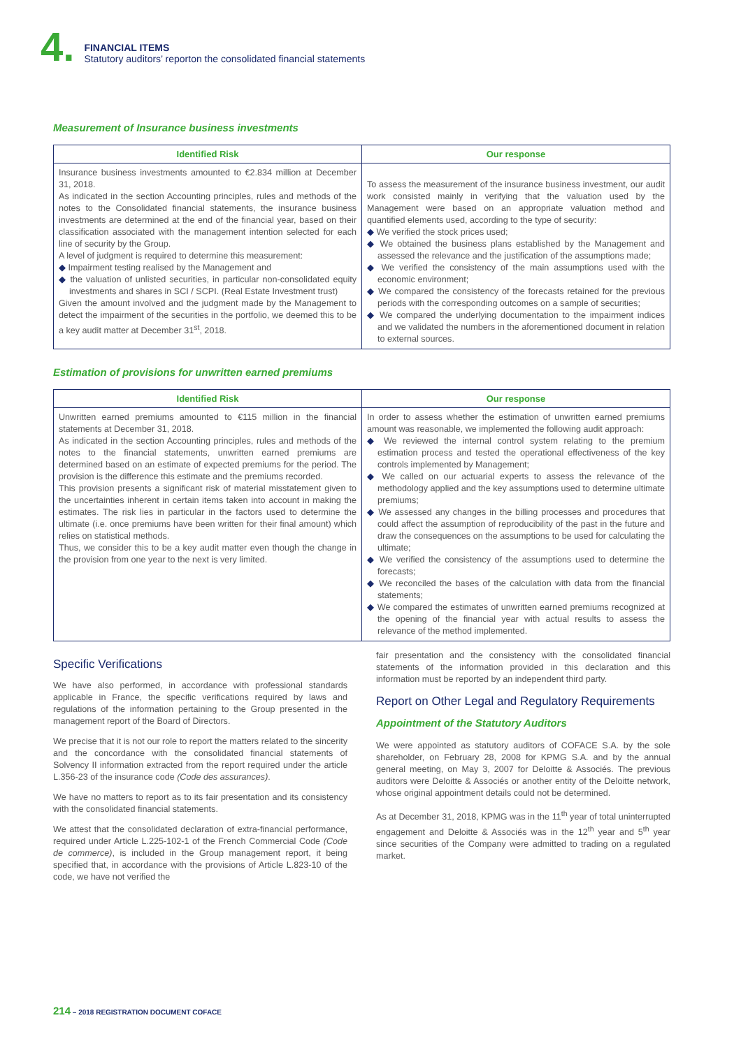4.
FINANCIAL ITEMS
Statutory auditors’ reporton the consolidated financial statements
Measurement of Insurance business investments
| Identified Risk | Our response |
| --- | --- |
| Insurance business investments amounted to €2.834 million at December 31, 2018. As indicated in the section Accounting principles, rules and methods of the notes to the Consolidated financial statements, the insurance business investments are determined at the end of the financial year, based on their classification associated with the management intention selected for each line of security by the Group. A level of judgment is required to determine this measurement: ◆ Impairment testing realised by the Management and ◆ the valuation of unlisted securities, in particular non-consolidated equity investments and shares in SCI / SCPI. (Real Estate Investment trust) Given the amount involved and the judgment made by the Management to detect the impairment of the securities in the portfolio, we deemed this to be a key audit matter at December 31<sup>st</sup>, 2018. | To assess the measurement of the insurance business investment, our audit work consisted mainly in verifying that the valuation used by the Management were based on an appropriate valuation method and quantified elements used, according to the type of security: ◆ We verified the stock prices used; ◆ We obtained the business plans established by the Management and assessed the relevance and the justification of the assumptions made; ◆ We verified the consistency of the main assumptions used with the economic environment; ◆ We compared the consistency of the forecasts retained for the previous periods with the corresponding outcomes on a sample of securities; ◆ We compared the underlying documentation to the impairment indices and we validated the numbers in the aforementioned document in relation to external sources. |
Estimation of provisions for unwritten earned premiums
| Identified Risk | Our response |
| --- | --- |
| Unwritten earned premiums amounted to €115 million in the financial statements at December 31, 2018. As indicated in the section Accounting principles, rules and methods of the notes to the financial statements, unwritten earned premiums are determined based on an estimate of expected premiums for the period. The provision is the difference this estimate and the premiums recorded. This provision presents a significant risk of material misstatement given to the uncertainties inherent in certain items taken into account in making the estimates. The risk lies in particular in the factors used to determine the ultimate (i.e. once premiums have been written for their final amount) which relies on statistical methods. Thus, we consider this to be a key audit matter even though the change in the provision from one year to the next is very limited. | In order to assess whether the estimation of unwritten earned premiums amount was reasonable, we implemented the following audit approach: ◆ We reviewed the internal control system relating to the premium estimation process and tested the operational effectiveness of the key controls implemented by Management; ◆ We called on our actuarial experts to assess the relevance of the methodology applied and the key assumptions used to determine ultimate premiums; ◆ We assessed any changes in the billing processes and procedures that could affect the assumption of reproducibility of the past in the future and draw the consequences on the assumptions to be used for calculating the ultimate; ◆ We verified the consistency of the assumptions used to determine the forecasts; ◆ We reconciled the bases of the calculation with data from the financial statements; ◆ We compared the estimates of unwritten earned premiums recognized at the opening of the financial year with actual results to assess the relevance of the method implemented. |
Specific Verifications
We have also performed, in accordance with professional standards applicable in France, the specific verifications required by laws and regulations of the information pertaining to the Group presented in the management report of the Board of Directors.
We precise that it is not our role to report the matters related to the sincerity and the concordance with the consolidated financial statements of Solvency II information extracted from the report required under the article L.356-23 of the insurance code (Code des assurances).
We have no matters to report as to its fair presentation and its consistency with the consolidated financial statements.
We attest that the consolidated declaration of extra-financial performance, required under Article L.225-102-1 of the French Commercial Code (Code de commerce), is included in the Group management report, it being specified that, in accordance with the provisions of Article L.823-10 of the code, we have not verified the
fair presentation and the consistency with the consolidated financial statements of the information provided in this declaration and this information must be reported by an independent third party.
Report on Other Legal and Regulatory Requirements
Appointment of the Statutory Auditors
We were appointed as statutory auditors of COFACE S.A. by the sole shareholder, on February 28, 2008 for KPMG S.A. and by the annual general meeting, on May 3, 2007 for Deloitte & Associés. The previous auditors were Deloitte & Associés or another entity of the Deloitte network, whose original appointment details could not be determined.
As at December 31, 2018, KPMG was in the 11<sup>th</sup> year of total uninterrupted engagement and Deloitte & Associés was in the 12<sup>th</sup> year and 5<sup>th</sup> year since securities of the Company were admitted to trading on a regulated market.
214 – 2018 REGISTRATION DOCUMENT COFACE